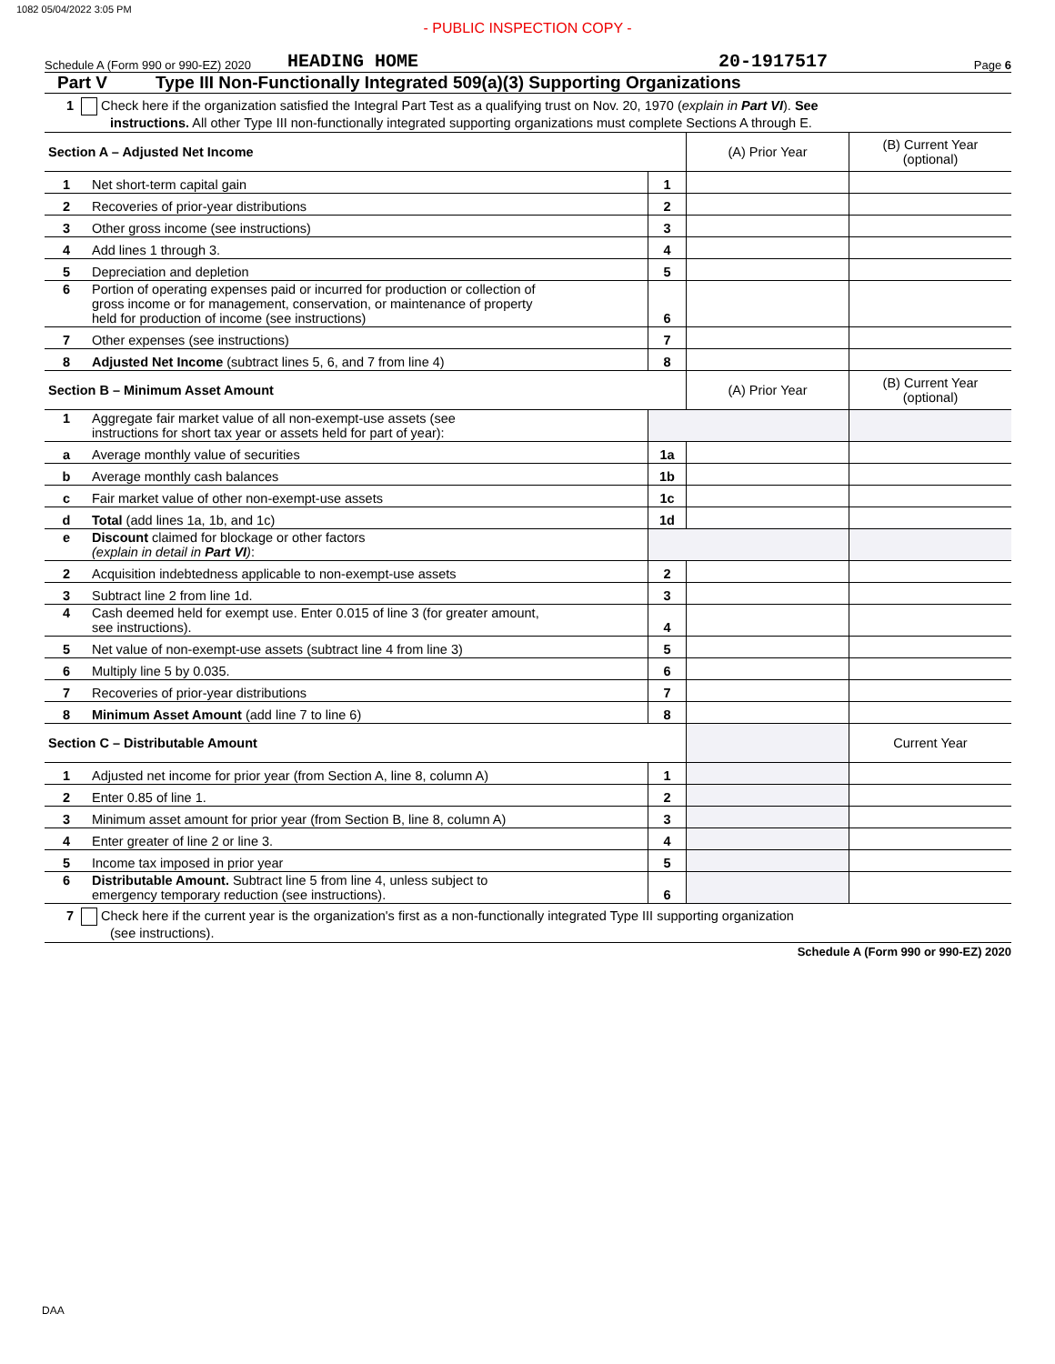1082 05/04/2022 3:05 PM
- PUBLIC INSPECTION COPY -
Schedule A (Form 990 or 990-EZ) 2020 HEADING HOME 20-1917517 Page 6
Part V Type III Non-Functionally Integrated 509(a)(3) Supporting Organizations
1 Check here if the organization satisfied the Integral Part Test as a qualifying trust on Nov. 20, 1970 (explain in Part VI). See
instructions. All other Type III non-functionally integrated supporting organizations must complete Sections A through E.
| Section A – Adjusted Net Income | | | (A) Prior Year | (B) Current Year (optional) |
| 1 | Net short-term capital gain | 1 | | |
| 2 | Recoveries of prior-year distributions | 2 | | |
| 3 | Other gross income (see instructions) | 3 | | |
| 4 | Add lines 1 through 3. | 4 | | |
| 5 | Depreciation and depletion | 5 | | |
| 6 | Portion of operating expenses paid or incurred for production or collection of gross income or for management, conservation, or maintenance of property held for production of income (see instructions) | 6 | | |
| 7 | Other expenses (see instructions) | 7 | | |
| 8 | Adjusted Net Income (subtract lines 5, 6, and 7 from line 4) | 8 | | |
| Section B – Minimum Asset Amount | | | (A) Prior Year | (B) Current Year (optional) |
| 1 | Aggregate fair market value of all non-exempt-use assets (see instructions for short tax year or assets held for part of year): | | | |
| a | Average monthly value of securities | 1a | | |
| b | Average monthly cash balances | 1b | | |
| c | Fair market value of other non-exempt-use assets | 1c | | |
| d | Total (add lines 1a, 1b, and 1c) | 1d | | |
| e | Discount claimed for blockage or other factors (explain in detail in Part VI ) : | | | |
| 2 | Acquisition indebtedness applicable to non-exempt-use assets | 2 | | |
| 3 | Subtract line 2 from line 1d. | 3 | | |
| 4 | Cash deemed held for exempt use. Enter 0.015 of line 3 (for greater amount, see instructions). | 4 | | |
| 5 | Net value of non-exempt-use assets (subtract line 4 from line 3) | 5 | | |
| 6 | Multiply line 5 by 0.035. | 6 | | |
| 7 | Recoveries of prior-year distributions | 7 | | |
| 8 | Minimum Asset Amount (add line 7 to line 6) | 8 | | |
| Section C – Distributable Amount | | | | Current Year |
| 1 | Adjusted net income for prior year (from Section A, line 8, column A) | 1 | | |
| 2 | Enter 0.85 of line 1. | 2 | | |
| 3 | Minimum asset amount for prior year (from Section B, line 8, column A) | 3 | | |
| 4 | Enter greater of line 2 or line 3. | 4 | | |
| 5 | Income tax imposed in prior year | 5 | | |
| 6 | Distributable Amount. Subtract line 5 from line 4, unless subject to emergency temporary reduction (see instructions). | 6 | | |
7 Check here if the current year is the organization's first as a non-functionally integrated Type III supporting organization
(see instructions).
Schedule A (Form 990 or 990-EZ) 2020
DAA